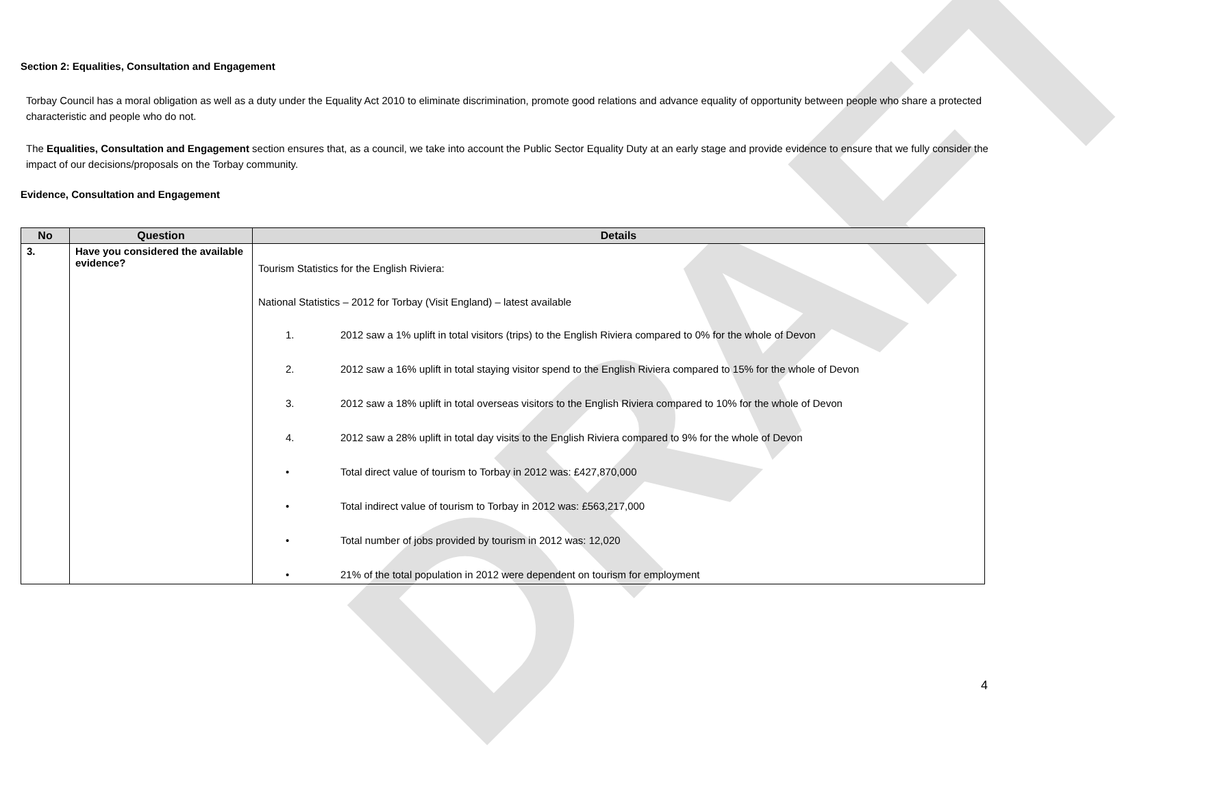DRAFT
Section 2: Equalities, Consultation and Engagement
Torbay Council has a moral obligation as well as a duty under the Equality Act 2010 to eliminate discrimination, promote good relations and advance equality of opportunity between people who share a protected characteristic and people who do not.
The Equalities, Consultation and Engagement section ensures that, as a council, we take into account the Public Sector Equality Duty at an early stage and provide evidence to ensure that we fully consider the impact of our decisions/proposals on the Torbay community.
Evidence, Consultation and Engagement
| No | Question | Details |
| --- | --- | --- |
| 3. | Have you considered the available evidence? | Tourism Statistics for the English Riviera: National Statistics – 2012 for Torbay (Visit England) – latest available 1. 2012 saw a 1% uplift in total visitors (trips) to the English Riviera compared to 0% for the whole of Devon 2. 2012 saw a 16% uplift in total staying visitor spend to the English Riviera compared to 15% for the whole of Devon 3. 2012 saw a 18% uplift in total overseas visitors to the English Riviera compared to 10% for the whole of Devon 4. 2012 saw a 28% uplift in total day visits to the English Riviera compared to 9% for the whole of Devon • Total direct value of tourism to Torbay in 2012 was: £427,870,000 • Total indirect value of tourism to Torbay in 2012 was: £563,217,000 • Total number of jobs provided by tourism in 2012 was: 12,020 • 21% of the total population in 2012 were dependent on tourism for employment |
4